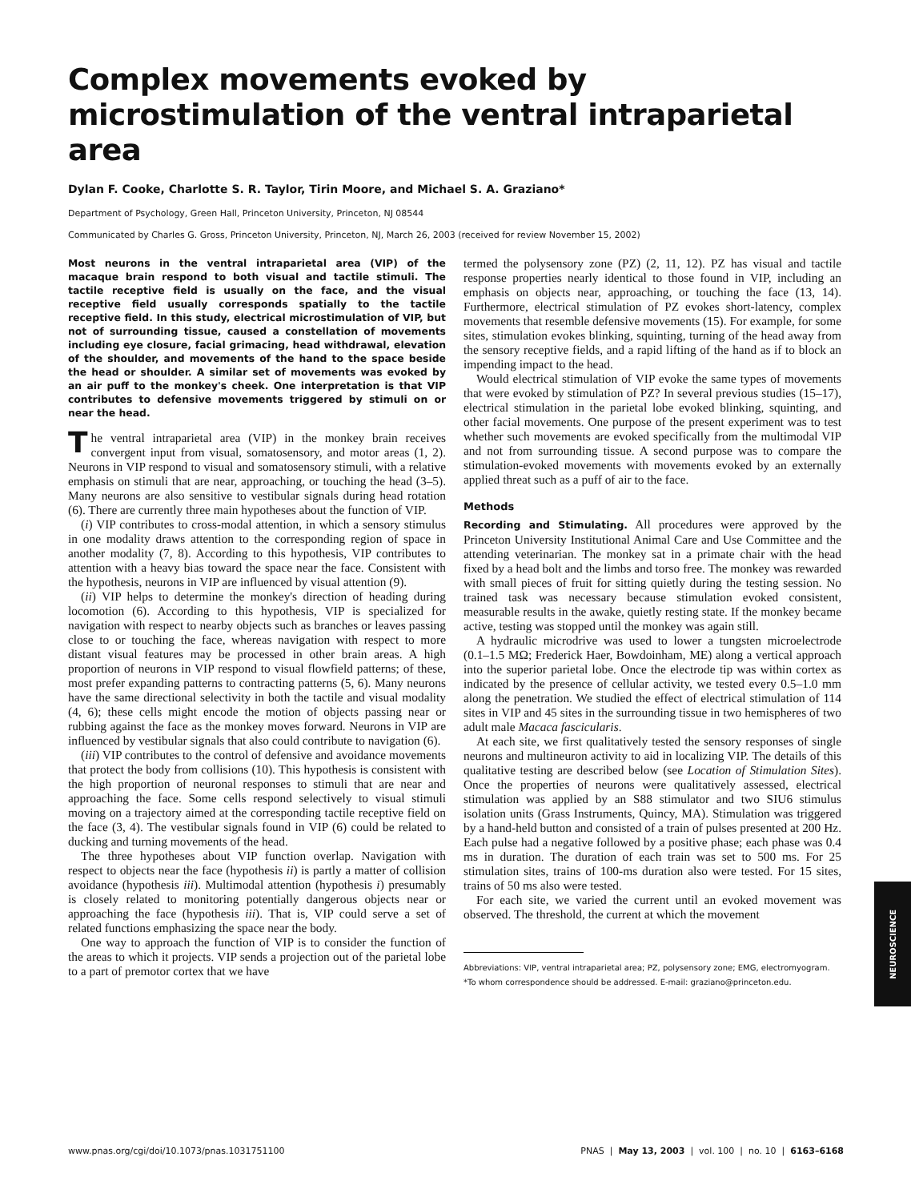Complex movements evoked by microstimulation of the ventral intraparietal area
Dylan F. Cooke, Charlotte S. R. Taylor, Tirin Moore, and Michael S. A. Graziano*
Department of Psychology, Green Hall, Princeton University, Princeton, NJ 08544
Communicated by Charles G. Gross, Princeton University, Princeton, NJ, March 26, 2003 (received for review November 15, 2002)
Most neurons in the ventral intraparietal area (VIP) of the macaque brain respond to both visual and tactile stimuli. The tactile receptive field is usually on the face, and the visual receptive field usually corresponds spatially to the tactile receptive field. In this study, electrical microstimulation of VIP, but not of surrounding tissue, caused a constellation of movements including eye closure, facial grimacing, head withdrawal, elevation of the shoulder, and movements of the hand to the space beside the head or shoulder. A similar set of movements was evoked by an air puff to the monkey's cheek. One interpretation is that VIP contributes to defensive movements triggered by stimuli on or near the head.
The ventral intraparietal area (VIP) in the monkey brain receives convergent input from visual, somatosensory, and motor areas (1, 2). Neurons in VIP respond to visual and somatosensory stimuli, with a relative emphasis on stimuli that are near, approaching, or touching the head (3–5). Many neurons are also sensitive to vestibular signals during head rotation (6). There are currently three main hypotheses about the function of VIP.
(i) VIP contributes to cross-modal attention, in which a sensory stimulus in one modality draws attention to the corresponding region of space in another modality (7, 8). According to this hypothesis, VIP contributes to attention with a heavy bias toward the space near the face. Consistent with the hypothesis, neurons in VIP are influenced by visual attention (9).
(ii) VIP helps to determine the monkey's direction of heading during locomotion (6). According to this hypothesis, VIP is specialized for navigation with respect to nearby objects such as branches or leaves passing close to or touching the face, whereas navigation with respect to more distant visual features may be processed in other brain areas. A high proportion of neurons in VIP respond to visual flowfield patterns; of these, most prefer expanding patterns to contracting patterns (5, 6). Many neurons have the same directional selectivity in both the tactile and visual modality (4, 6); these cells might encode the motion of objects passing near or rubbing against the face as the monkey moves forward. Neurons in VIP are influenced by vestibular signals that also could contribute to navigation (6).
(iii) VIP contributes to the control of defensive and avoidance movements that protect the body from collisions (10). This hypothesis is consistent with the high proportion of neuronal responses to stimuli that are near and approaching the face. Some cells respond selectively to visual stimuli moving on a trajectory aimed at the corresponding tactile receptive field on the face (3, 4). The vestibular signals found in VIP (6) could be related to ducking and turning movements of the head.
The three hypotheses about VIP function overlap. Navigation with respect to objects near the face (hypothesis ii) is partly a matter of collision avoidance (hypothesis iii). Multimodal attention (hypothesis i) presumably is closely related to monitoring potentially dangerous objects near or approaching the face (hypothesis iii). That is, VIP could serve a set of related functions emphasizing the space near the body.
One way to approach the function of VIP is to consider the function of the areas to which it projects. VIP sends a projection out of the parietal lobe to a part of premotor cortex that we have
termed the polysensory zone (PZ) (2, 11, 12). PZ has visual and tactile response properties nearly identical to those found in VIP, including an emphasis on objects near, approaching, or touching the face (13, 14). Furthermore, electrical stimulation of PZ evokes short-latency, complex movements that resemble defensive movements (15). For example, for some sites, stimulation evokes blinking, squinting, turning of the head away from the sensory receptive fields, and a rapid lifting of the hand as if to block an impending impact to the head.
Would electrical stimulation of VIP evoke the same types of movements that were evoked by stimulation of PZ? In several previous studies (15–17), electrical stimulation in the parietal lobe evoked blinking, squinting, and other facial movements. One purpose of the present experiment was to test whether such movements are evoked specifically from the multimodal VIP and not from surrounding tissue. A second purpose was to compare the stimulation-evoked movements with movements evoked by an externally applied threat such as a puff of air to the face.
Methods
Recording and Stimulating. All procedures were approved by the Princeton University Institutional Animal Care and Use Committee and the attending veterinarian. The monkey sat in a primate chair with the head fixed by a head bolt and the limbs and torso free. The monkey was rewarded with small pieces of fruit for sitting quietly during the testing session. No trained task was necessary because stimulation evoked consistent, measurable results in the awake, quietly resting state. If the monkey became active, testing was stopped until the monkey was again still.
A hydraulic microdrive was used to lower a tungsten microelectrode (0.1–1.5 MΩ; Frederick Haer, Bowdoinham, ME) along a vertical approach into the superior parietal lobe. Once the electrode tip was within cortex as indicated by the presence of cellular activity, we tested every 0.5–1.0 mm along the penetration. We studied the effect of electrical stimulation of 114 sites in VIP and 45 sites in the surrounding tissue in two hemispheres of two adult male Macaca fascicularis.
At each site, we first qualitatively tested the sensory responses of single neurons and multineuron activity to aid in localizing VIP. The details of this qualitative testing are described below (see Location of Stimulation Sites). Once the properties of neurons were qualitatively assessed, electrical stimulation was applied by an S88 stimulator and two SIU6 stimulus isolation units (Grass Instruments, Quincy, MA). Stimulation was triggered by a hand-held button and consisted of a train of pulses presented at 200 Hz. Each pulse had a negative followed by a positive phase; each phase was 0.4 ms in duration. The duration of each train was set to 500 ms. For 25 stimulation sites, trains of 100-ms duration also were tested. For 15 sites, trains of 50 ms also were tested.
For each site, we varied the current until an evoked movement was observed. The threshold, the current at which the movement
Abbreviations: VIP, ventral intraparietal area; PZ, polysensory zone; EMG, electromyogram.
*To whom correspondence should be addressed. E-mail: graziano@princeton.edu.
NEUROSCIENCE
www.pnas.org/cgi/doi/10.1073/pnas.1031751100 PNAS | May 13, 2003 | vol. 100 | no. 10 | 6163–6168